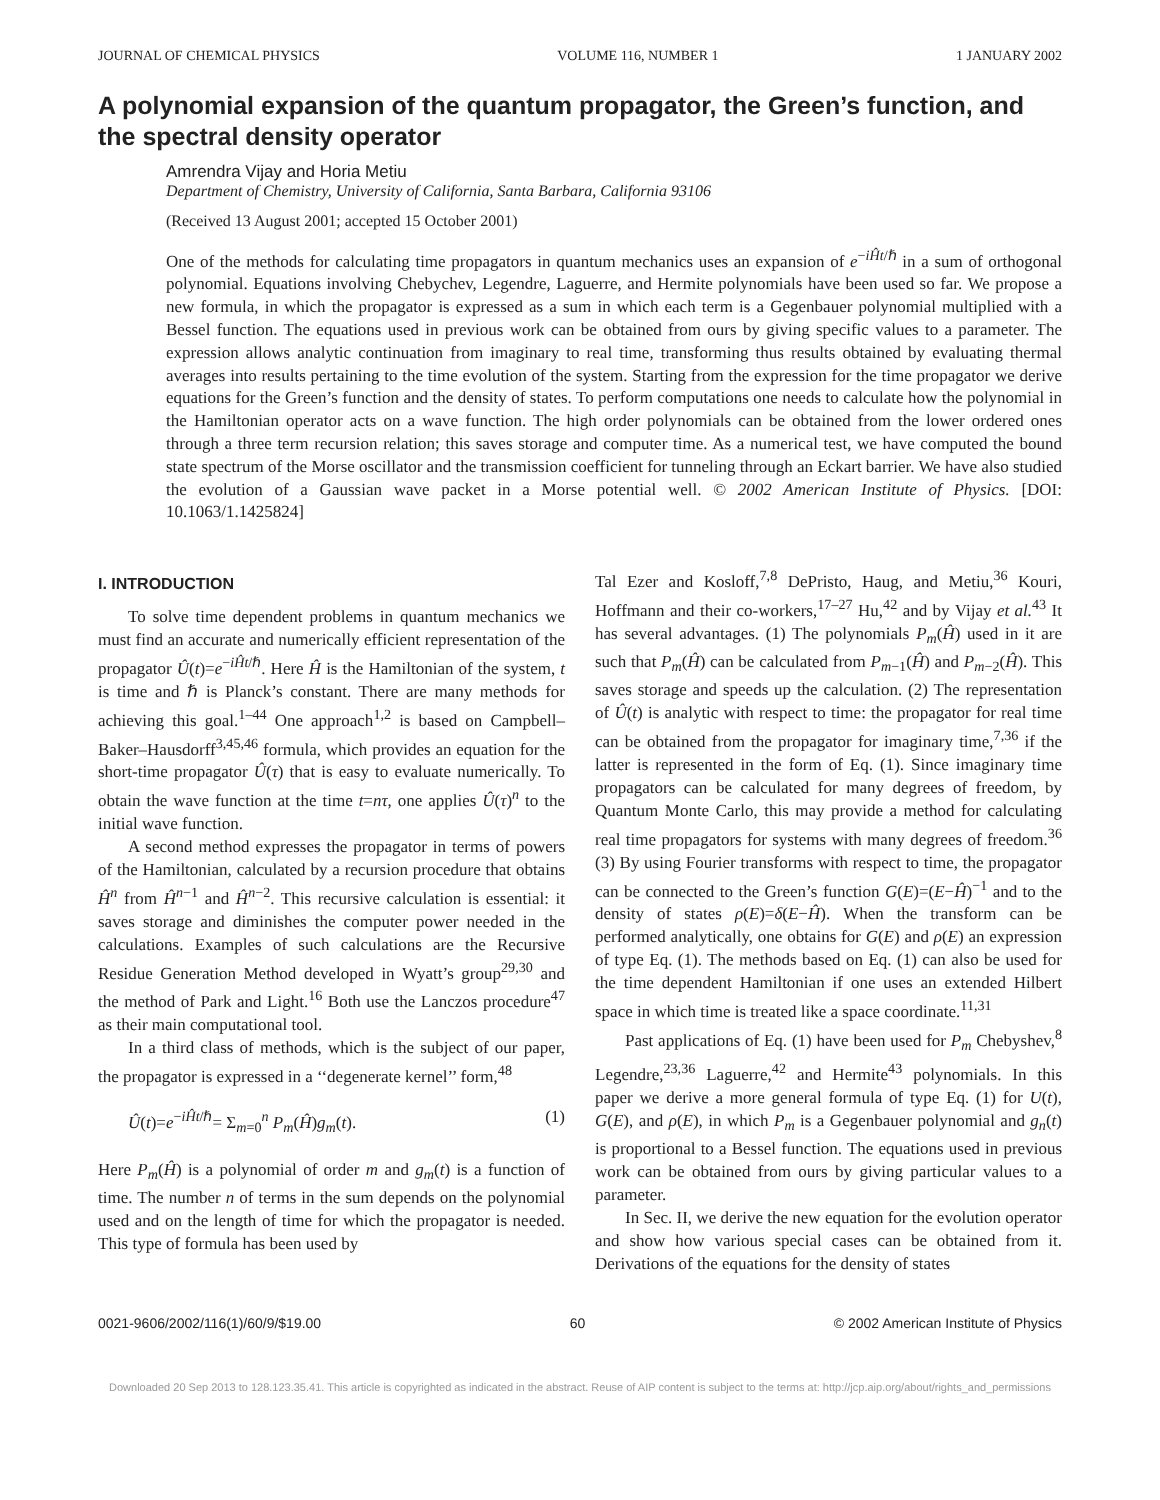JOURNAL OF CHEMICAL PHYSICS VOLUME 116, NUMBER 1 1 JANUARY 2002
A polynomial expansion of the quantum propagator, the Green’s function, and the spectral density operator
Amrendra Vijay and Horia Metiu
Department of Chemistry, University of California, Santa Barbara, California 93106
(Received 13 August 2001; accepted 15 October 2001)
One of the methods for calculating time propagators in quantum mechanics uses an expansion of e<sup>−iĤt/ℏ</sup> in a sum of orthogonal polynomial. Equations involving Chebychev, Legendre, Laguerre, and Hermite polynomials have been used so far. We propose a new formula, in which the propagator is expressed as a sum in which each term is a Gegenbauer polynomial multiplied with a Bessel function. The equations used in previous work can be obtained from ours by giving specific values to a parameter. The expression allows analytic continuation from imaginary to real time, transforming thus results obtained by evaluating thermal averages into results pertaining to the time evolution of the system. Starting from the expression for the time propagator we derive equations for the Green’s function and the density of states. To perform computations one needs to calculate how the polynomial in the Hamiltonian operator acts on a wave function. The high order polynomials can be obtained from the lower ordered ones through a three term recursion relation; this saves storage and computer time. As a numerical test, we have computed the bound state spectrum of the Morse oscillator and the transmission coefficient for tunneling through an Eckart barrier. We have also studied the evolution of a Gaussian wave packet in a Morse potential well. © 2002 American Institute of Physics. [DOI: 10.1063/1.1425824]
I. INTRODUCTION
To solve time dependent problems in quantum mechanics we must find an accurate and numerically efficient representation of the propagator Û(t)=e<sup>−iĤt/ℏ</sup>. Here Ĥ is the Hamiltonian of the system, t is time and ℏ is Planck’s constant. There are many methods for achieving this goal.<sup>1–44</sup> One approach<sup>1,2</sup> is based on Campbell–Baker–Hausdorff<sup>3,45,46</sup> formula, which provides an equation for the short-time propagator Û(τ) that is easy to evaluate numerically. To obtain the wave function at the time t=nτ, one applies Û(τ)<sup>n</sup> to the initial wave function.
A second method expresses the propagator in terms of powers of the Hamiltonian, calculated by a recursion procedure that obtains Ĥ<sup>n</sup> from Ĥ<sup>n−1</sup> and Ĥ<sup>n−2</sup>. This recursive calculation is essential: it saves storage and diminishes the computer power needed in the calculations. Examples of such calculations are the Recursive Residue Generation Method developed in Wyatt’s group<sup>29,30</sup> and the method of Park and Light.<sup>16</sup> Both use the Lanczos procedure<sup>47</sup> as their main computational tool.
In a third class of methods, which is the subject of our paper, the propagator is expressed in a ‘‘degenerate kernel’’ form,<sup>48</sup>
Û(t)=e<sup>−iĤt/ℏ</sup>= Σ<sub>m=0</sub><sup>n</sup> P<sub>m</sub>(Ĥ)g<sub>m</sub>(t). (1)
Here P<sub>m</sub>(Ĥ) is a polynomial of order m and g<sub>m</sub>(t) is a function of time. The number n of terms in the sum depends on the polynomial used and on the length of time for which the propagator is needed. This type of formula has been used by
Tal Ezer and Kosloff,<sup>7,8</sup> DePristo, Haug, and Metiu,<sup>36</sup> Kouri, Hoffmann and their co-workers,<sup>17–27</sup> Hu,<sup>42</sup> and by Vijay et al.<sup>43</sup> It has several advantages. (1) The polynomials P<sub>m</sub>(Ĥ) used in it are such that P<sub>m</sub>(Ĥ) can be calculated from P<sub>m−1</sub>(Ĥ) and P<sub>m−2</sub>(Ĥ). This saves storage and speeds up the calculation. (2) The representation of Û(t) is analytic with respect to time: the propagator for real time can be obtained from the propagator for imaginary time,<sup>7,36</sup> if the latter is represented in the form of Eq. (1). Since imaginary time propagators can be calculated for many degrees of freedom, by Quantum Monte Carlo, this may provide a method for calculating real time propagators for systems with many degrees of freedom.<sup>36</sup> (3) By using Fourier transforms with respect to time, the propagator can be connected to the Green’s function G(E)=(E−Ĥ)<sup>−1</sup> and to the density of states ρ(E)=δ(E−Ĥ). When the transform can be performed analytically, one obtains for G(E) and ρ(E) an expression of type Eq. (1). The methods based on Eq. (1) can also be used for the time dependent Hamiltonian if one uses an extended Hilbert space in which time is treated like a space coordinate.<sup>11,31</sup>
Past applications of Eq. (1) have been used for P<sub>m</sub> Chebyshev,<sup>8</sup> Legendre,<sup>23,36</sup> Laguerre,<sup>42</sup> and Hermite<sup>43</sup> polynomials. In this paper we derive a more general formula of type Eq. (1) for U(t), G(E), and ρ(E), in which P<sub>m</sub> is a Gegenbauer polynomial and g<sub>n</sub>(t) is proportional to a Bessel function. The equations used in previous work can be obtained from ours by giving particular values to a parameter.
In Sec. II, we derive the new equation for the evolution operator and show how various special cases can be obtained from it. Derivations of the equations for the density of states
0021-9606/2002/116(1)/60/9/$19.00 60 © 2002 American Institute of Physics
Downloaded 20 Sep 2013 to 128.123.35.41. This article is copyrighted as indicated in the abstract. Reuse of AIP content is subject to the terms at: http://jcp.aip.org/about/rights_and_permissions